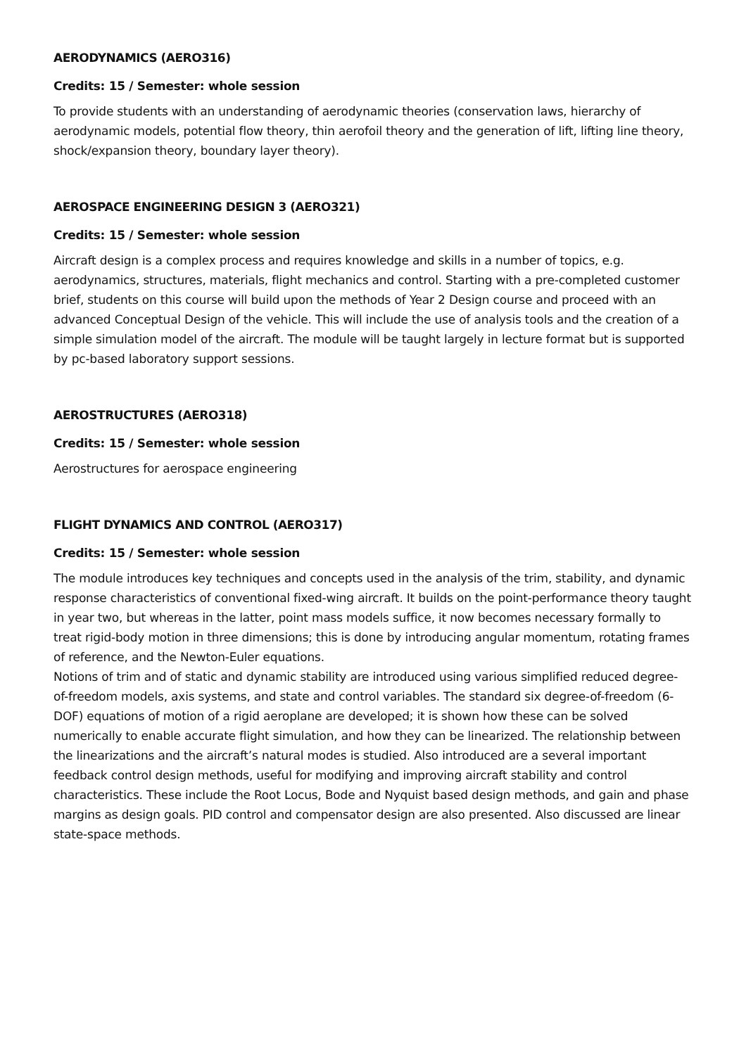AERODYNAMICS (AERO316)
Credits: 15 / Semester: whole session
To provide students with an understanding of aerodynamic theories (conservation laws, hierarchy of aerodynamic models, potential flow theory, thin aerofoil theory and the generation of lift, lifting line theory, shock/expansion theory, boundary layer theory).
AEROSPACE ENGINEERING DESIGN 3 (AERO321)
Credits: 15 / Semester: whole session
Aircraft design is a complex process and requires knowledge and skills in a number of topics, e.g. aerodynamics, structures, materials, flight mechanics and control. Starting with a pre-completed customer brief, students on this course will build upon the methods of Year 2 Design course and proceed with an advanced Conceptual Design of the vehicle. This will include the use of analysis tools and the creation of a simple simulation model of the aircraft. The module will be taught largely in lecture format but is supported by pc-based laboratory support sessions.
AEROSTRUCTURES (AERO318)
Credits: 15 / Semester: whole session
Aerostructures for aerospace engineering
FLIGHT DYNAMICS AND CONTROL (AERO317)
Credits: 15 / Semester: whole session
The module introduces key techniques and concepts used in the analysis of the trim, stability, and dynamic response characteristics of conventional fixed-wing aircraft. It builds on the point-performance theory taught in year two, but whereas in the latter, point mass models suffice, it now becomes necessary formally to treat rigid-body motion in three dimensions; this is done by introducing angular momentum, rotating frames of reference, and the Newton-Euler equations.
Notions of trim and of static and dynamic stability are introduced using various simplified reduced degree-of-freedom models, axis systems, and state and control variables. The standard six degree-of-freedom (6-DOF) equations of motion of a rigid aeroplane are developed; it is shown how these can be solved numerically to enable accurate flight simulation, and how they can be linearized. The relationship between the linearizations and the aircraft’s natural modes is studied. Also introduced are a several important feedback control design methods, useful for modifying and improving aircraft stability and control characteristics. These include the Root Locus, Bode and Nyquist based design methods, and gain and phase margins as design goals. PID control and compensator design are also presented. Also discussed are linear state-space methods.